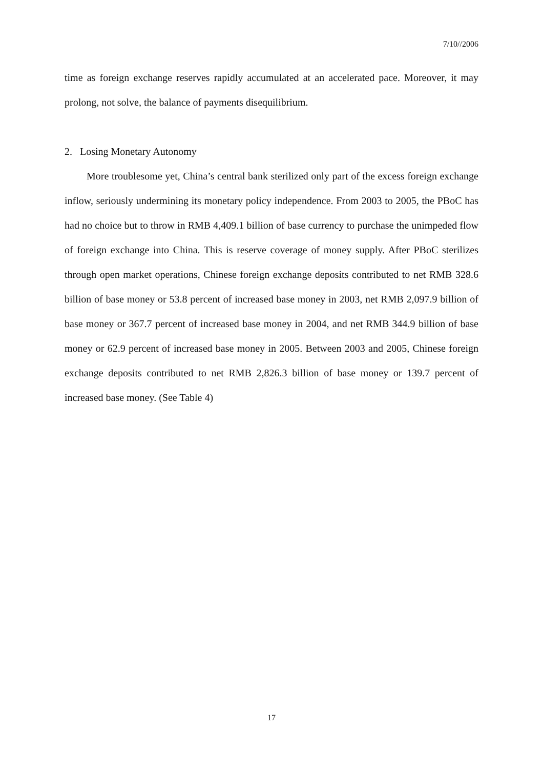7/10//2006
time as foreign exchange reserves rapidly accumulated at an accelerated pace. Moreover, it may prolong, not solve, the balance of payments disequilibrium.
2. Losing Monetary Autonomy
More troublesome yet, China’s central bank sterilized only part of the excess foreign exchange inflow, seriously undermining its monetary policy independence. From 2003 to 2005, the PBoC has had no choice but to throw in RMB 4,409.1 billion of base currency to purchase the unimpeded flow of foreign exchange into China. This is reserve coverage of money supply. After PBoC sterilizes through open market operations, Chinese foreign exchange deposits contributed to net RMB 328.6 billion of base money or 53.8 percent of increased base money in 2003, net RMB 2,097.9 billion of base money or 367.7 percent of increased base money in 2004, and net RMB 344.9 billion of base money or 62.9 percent of increased base money in 2005. Between 2003 and 2005, Chinese foreign exchange deposits contributed to net RMB 2,826.3 billion of base money or 139.7 percent of increased base money. (See Table 4)
17